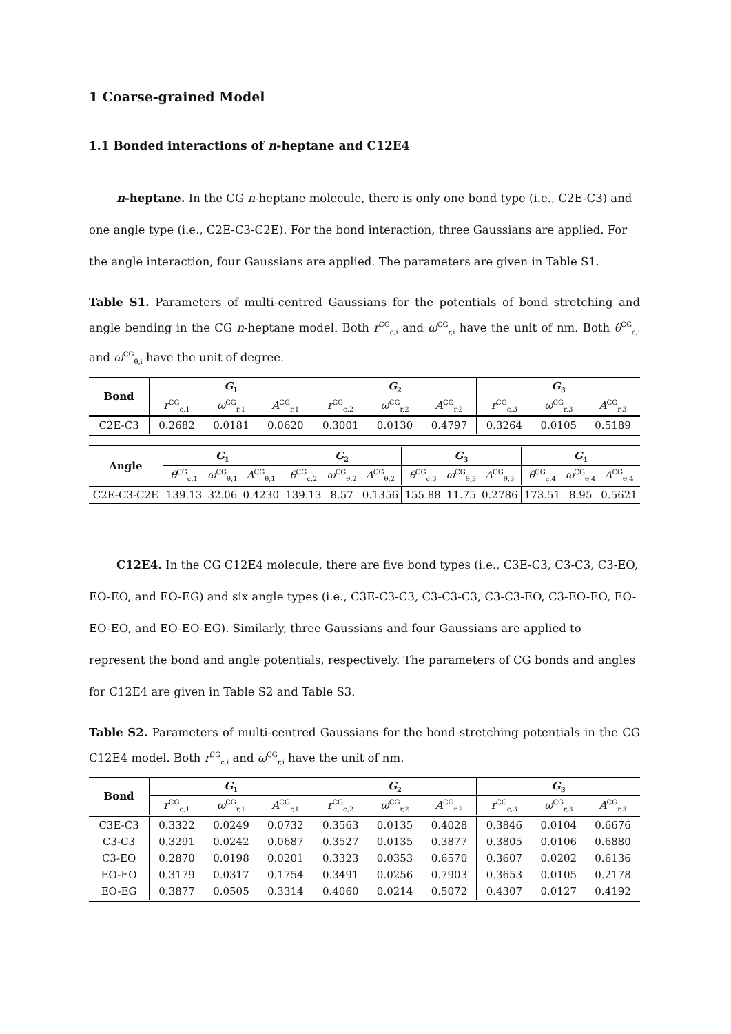1 Coarse-grained Model
1.1 Bonded interactions of n-heptane and C12E4
n-heptane. In the CG n-heptane molecule, there is only one bond type (i.e., C2E-C3) and one angle type (i.e., C2E-C3-C2E). For the bond interaction, three Gaussians are applied. For the angle interaction, four Gaussians are applied. The parameters are given in Table S1.
Table S1. Parameters of multi-centred Gaussians for the potentials of bond stretching and angle bending in the CG n-heptane model. Both r<sup>CG</sup><sub>c,i</sub> and ω<sup>CG</sup><sub>r,i</sub> have the unit of nm. Both θ<sup>CG</sup><sub>c,i</sub> and ω<sup>CG</sup><sub>θ,i</sub> have the unit of degree.
| Bond | G<sub>1</sub> | | | G<sub>2</sub> | | | G<sub>3</sub> | | |
| --- | --- | --- | --- | --- | --- | --- | --- | --- | --- |
| | r<sup>CG</sup><sub>c,1</sub> | ω<sup>CG</sup><sub>r,1</sub> | A<sup>CG</sup><sub>r,1</sub> | r<sup>CG</sup><sub>c,2</sub> | ω<sup>CG</sup><sub>r,2</sub> | A<sup>CG</sup><sub>r,2</sub> | r<sup>CG</sup><sub>c,3</sub> | ω<sup>CG</sup><sub>r,3</sub> | A<sup>CG</sup><sub>r,3</sub> |
| C2E-C3 | 0.2682 | 0.0181 | 0.0620 | 0.3001 | 0.0130 | 0.4797 | 0.3264 | 0.0105 | 0.5189 |
| Angle | G<sub>1</sub> | | | G<sub>2</sub> | | | G<sub>3</sub> | | | G<sub>4</sub> | | |
| --- | --- | --- | --- | --- | --- | --- | --- | --- | --- | --- | --- | --- |
| | θ<sup>CG</sup><sub>c,1</sub> | ω<sup>CG</sup><sub>θ,1</sub> | A<sup>CG</sup><sub>θ,1</sub> | θ<sup>CG</sup><sub>c,2</sub> | ω<sup>CG</sup><sub>θ,2</sub> | A<sup>CG</sup><sub>θ,2</sub> | θ<sup>CG</sup><sub>c,3</sub> | ω<sup>CG</sup><sub>θ,3</sub> | A<sup>CG</sup><sub>θ,3</sub> | θ<sup>CG</sup><sub>c,4</sub> | ω<sup>CG</sup><sub>θ,4</sub> | A<sup>CG</sup><sub>θ,4</sub> |
| C2E-C3-C2E | 139.13 | 32.06 | 0.4230 | 139.13 | 8.57 | 0.1356 | 155.88 | 11.75 | 0.2786 | 173.51 | 8.95 | 0.5621 |
C12E4. In the CG C12E4 molecule, there are five bond types (i.e., C3E-C3, C3-C3, C3-EO, EO-EO, and EO-EG) and six angle types (i.e., C3E-C3-C3, C3-C3-C3, C3-C3-EO, C3-EO-EO, EO-EO-EO, and EO-EO-EG). Similarly, three Gaussians and four Gaussians are applied to represent the bond and angle potentials, respectively. The parameters of CG bonds and angles for C12E4 are given in Table S2 and Table S3.
Table S2. Parameters of multi-centred Gaussians for the bond stretching potentials in the CG C12E4 model. Both r<sup>CG</sup><sub>c,i</sub> and ω<sup>CG</sup><sub>r,i</sub> have the unit of nm.
| Bond | G<sub>1</sub> | | | G<sub>2</sub> | | | G<sub>3</sub> | | |
| --- | --- | --- | --- | --- | --- | --- | --- | --- | --- |
| | r<sup>CG</sup><sub>c,1</sub> | ω<sup>CG</sup><sub>r,1</sub> | A<sup>CG</sup><sub>r,1</sub> | r<sup>CG</sup><sub>c,2</sub> | ω<sup>CG</sup><sub>r,2</sub> | A<sup>CG</sup><sub>r,2</sub> | r<sup>CG</sup><sub>c,3</sub> | ω<sup>CG</sup><sub>r,3</sub> | A<sup>CG</sup><sub>r,3</sub> |
| C3E-C3 | 0.3322 | 0.0249 | 0.0732 | 0.3563 | 0.0135 | 0.4028 | 0.3846 | 0.0104 | 0.6676 |
| C3-C3 | 0.3291 | 0.0242 | 0.0687 | 0.3527 | 0.0135 | 0.3877 | 0.3805 | 0.0106 | 0.6880 |
| C3-EO | 0.2870 | 0.0198 | 0.0201 | 0.3323 | 0.0353 | 0.6570 | 0.3607 | 0.0202 | 0.6136 |
| EO-EO | 0.3179 | 0.0317 | 0.1754 | 0.3491 | 0.0256 | 0.7903 | 0.3653 | 0.0105 | 0.2178 |
| EO-EG | 0.3877 | 0.0505 | 0.3314 | 0.4060 | 0.0214 | 0.5072 | 0.4307 | 0.0127 | 0.4192 |